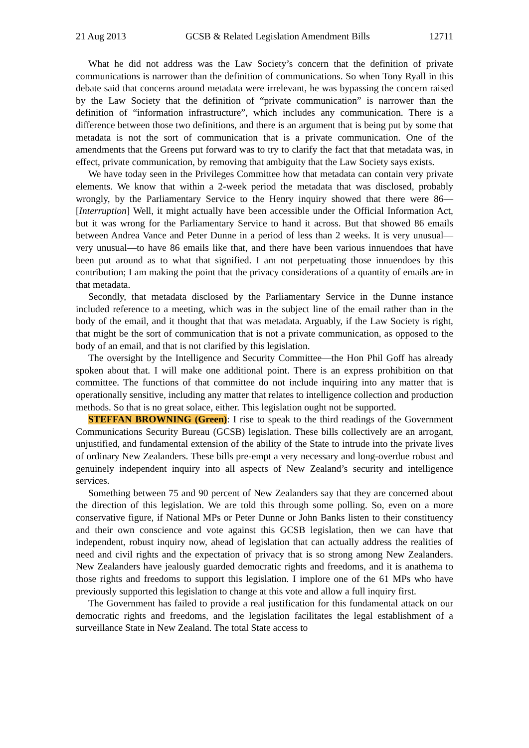21 Aug 2013 GCSB & Related Legislation Amendment Bills 12711
What he did not address was the Law Society’s concern that the definition of private communications is narrower than the definition of communications. So when Tony Ryall in this debate said that concerns around metadata were irrelevant, he was bypassing the concern raised by the Law Society that the definition of “private communication” is narrower than the definition of “information infrastructure”, which includes any communication. There is a difference between those two definitions, and there is an argument that is being put by some that metadata is not the sort of communication that is a private communication. One of the amendments that the Greens put forward was to try to clarify the fact that that metadata was, in effect, private communication, by removing that ambiguity that the Law Society says exists.
We have today seen in the Privileges Committee how that metadata can contain very private elements. We know that within a 2-week period the metadata that was disclosed, probably wrongly, by the Parliamentary Service to the Henry inquiry showed that there were 86—[Interruption] Well, it might actually have been accessible under the Official Information Act, but it was wrong for the Parliamentary Service to hand it across. But that showed 86 emails between Andrea Vance and Peter Dunne in a period of less than 2 weeks. It is very unusual—very unusual—to have 86 emails like that, and there have been various innuendoes that have been put around as to what that signified. I am not perpetuating those innuendoes by this contribution; I am making the point that the privacy considerations of a quantity of emails are in that metadata.
Secondly, that metadata disclosed by the Parliamentary Service in the Dunne instance included reference to a meeting, which was in the subject line of the email rather than in the body of the email, and it thought that that was metadata. Arguably, if the Law Society is right, that might be the sort of communication that is not a private communication, as opposed to the body of an email, and that is not clarified by this legislation.
The oversight by the Intelligence and Security Committee—the Hon Phil Goff has already spoken about that. I will make one additional point. There is an express prohibition on that committee. The functions of that committee do not include inquiring into any matter that is operationally sensitive, including any matter that relates to intelligence collection and production methods. So that is no great solace, either. This legislation ought not be supported.
STEFFAN BROWNING (Green): I rise to speak to the third readings of the Government Communications Security Bureau (GCSB) legislation. These bills collectively are an arrogant, unjustified, and fundamental extension of the ability of the State to intrude into the private lives of ordinary New Zealanders. These bills pre-empt a very necessary and long-overdue robust and genuinely independent inquiry into all aspects of New Zealand’s security and intelligence services.
Something between 75 and 90 percent of New Zealanders say that they are concerned about the direction of this legislation. We are told this through some polling. So, even on a more conservative figure, if National MPs or Peter Dunne or John Banks listen to their constituency and their own conscience and vote against this GCSB legislation, then we can have that independent, robust inquiry now, ahead of legislation that can actually address the realities of need and civil rights and the expectation of privacy that is so strong among New Zealanders. New Zealanders have jealously guarded democratic rights and freedoms, and it is anathema to those rights and freedoms to support this legislation. I implore one of the 61 MPs who have previously supported this legislation to change at this vote and allow a full inquiry first.
The Government has failed to provide a real justification for this fundamental attack on our democratic rights and freedoms, and the legislation facilitates the legal establishment of a surveillance State in New Zealand. The total State access to